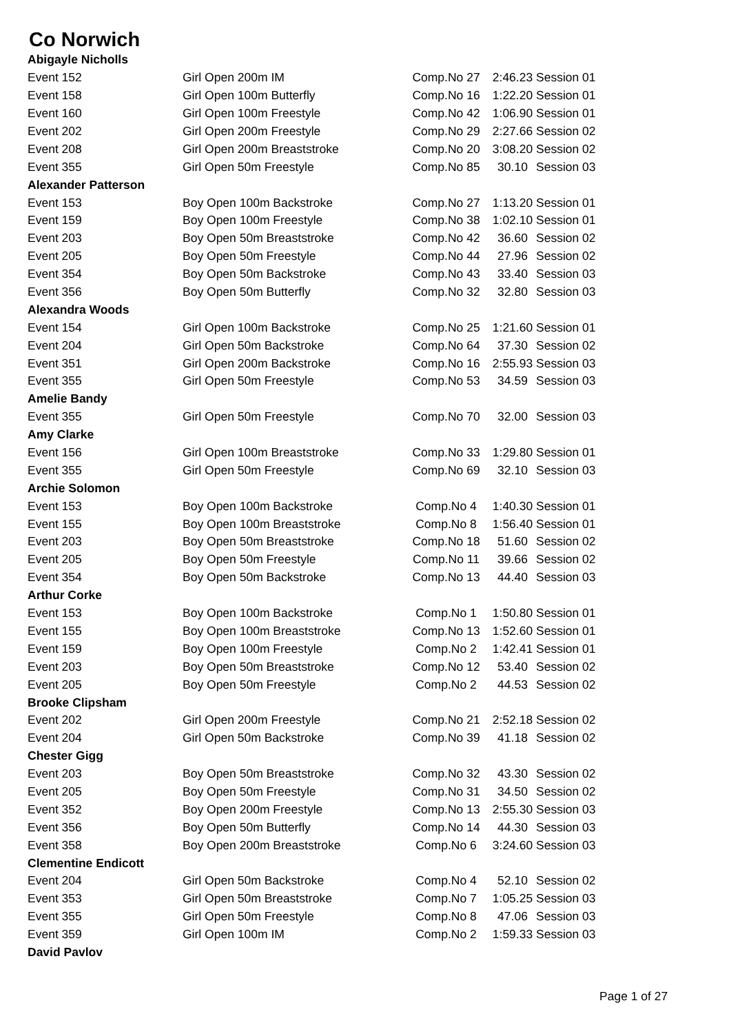Co Norwich
| Abigayle Nicholls | | | | |
| Event 152 | Girl Open 200m IM | Comp.No 27 | 2:46.23 | Session 01 |
| Event 158 | Girl Open 100m Butterfly | Comp.No 16 | 1:22.20 | Session 01 |
| Event 160 | Girl Open 100m Freestyle | Comp.No 42 | 1:06.90 | Session 01 |
| Event 202 | Girl Open 200m Freestyle | Comp.No 29 | 2:27.66 | Session 02 |
| Event 208 | Girl Open 200m Breaststroke | Comp.No 20 | 3:08.20 | Session 02 |
| Event 355 | Girl Open 50m Freestyle | Comp.No 85 | 30.10 | Session 03 |
| Alexander Patterson | | | | |
| Event 153 | Boy Open 100m Backstroke | Comp.No 27 | 1:13.20 | Session 01 |
| Event 159 | Boy Open 100m Freestyle | Comp.No 38 | 1:02.10 | Session 01 |
| Event 203 | Boy Open 50m Breaststroke | Comp.No 42 | 36.60 | Session 02 |
| Event 205 | Boy Open 50m Freestyle | Comp.No 44 | 27.96 | Session 02 |
| Event 354 | Boy Open 50m Backstroke | Comp.No 43 | 33.40 | Session 03 |
| Event 356 | Boy Open 50m Butterfly | Comp.No 32 | 32.80 | Session 03 |
| Alexandra Woods | | | | |
| Event 154 | Girl Open 100m Backstroke | Comp.No 25 | 1:21.60 | Session 01 |
| Event 204 | Girl Open 50m Backstroke | Comp.No 64 | 37.30 | Session 02 |
| Event 351 | Girl Open 200m Backstroke | Comp.No 16 | 2:55.93 | Session 03 |
| Event 355 | Girl Open 50m Freestyle | Comp.No 53 | 34.59 | Session 03 |
| Amelie Bandy | | | | |
| Event 355 | Girl Open 50m Freestyle | Comp.No 70 | 32.00 | Session 03 |
| Amy Clarke | | | | |
| Event 156 | Girl Open 100m Breaststroke | Comp.No 33 | 1:29.80 | Session 01 |
| Event 355 | Girl Open 50m Freestyle | Comp.No 69 | 32.10 | Session 03 |
| Archie Solomon | | | | |
| Event 153 | Boy Open 100m Backstroke | Comp.No 4 | 1:40.30 | Session 01 |
| Event 155 | Boy Open 100m Breaststroke | Comp.No 8 | 1:56.40 | Session 01 |
| Event 203 | Boy Open 50m Breaststroke | Comp.No 18 | 51.60 | Session 02 |
| Event 205 | Boy Open 50m Freestyle | Comp.No 11 | 39.66 | Session 02 |
| Event 354 | Boy Open 50m Backstroke | Comp.No 13 | 44.40 | Session 03 |
| Arthur Corke | | | | |
| Event 153 | Boy Open 100m Backstroke | Comp.No 1 | 1:50.80 | Session 01 |
| Event 155 | Boy Open 100m Breaststroke | Comp.No 13 | 1:52.60 | Session 01 |
| Event 159 | Boy Open 100m Freestyle | Comp.No 2 | 1:42.41 | Session 01 |
| Event 203 | Boy Open 50m Breaststroke | Comp.No 12 | 53.40 | Session 02 |
| Event 205 | Boy Open 50m Freestyle | Comp.No 2 | 44.53 | Session 02 |
| Brooke Clipsham | | | | |
| Event 202 | Girl Open 200m Freestyle | Comp.No 21 | 2:52.18 | Session 02 |
| Event 204 | Girl Open 50m Backstroke | Comp.No 39 | 41.18 | Session 02 |
| Chester Gigg | | | | |
| Event 203 | Boy Open 50m Breaststroke | Comp.No 32 | 43.30 | Session 02 |
| Event 205 | Boy Open 50m Freestyle | Comp.No 31 | 34.50 | Session 02 |
| Event 352 | Boy Open 200m Freestyle | Comp.No 13 | 2:55.30 | Session 03 |
| Event 356 | Boy Open 50m Butterfly | Comp.No 14 | 44.30 | Session 03 |
| Event 358 | Boy Open 200m Breaststroke | Comp.No 6 | 3:24.60 | Session 03 |
| Clementine Endicott | | | | |
| Event 204 | Girl Open 50m Backstroke | Comp.No 4 | 52.10 | Session 02 |
| Event 353 | Girl Open 50m Breaststroke | Comp.No 7 | 1:05.25 | Session 03 |
| Event 355 | Girl Open 50m Freestyle | Comp.No 8 | 47.06 | Session 03 |
| Event 359 | Girl Open 100m IM | Comp.No 2 | 1:59.33 | Session 03 |
| David Pavlov | | | | |
Page 1 of 27